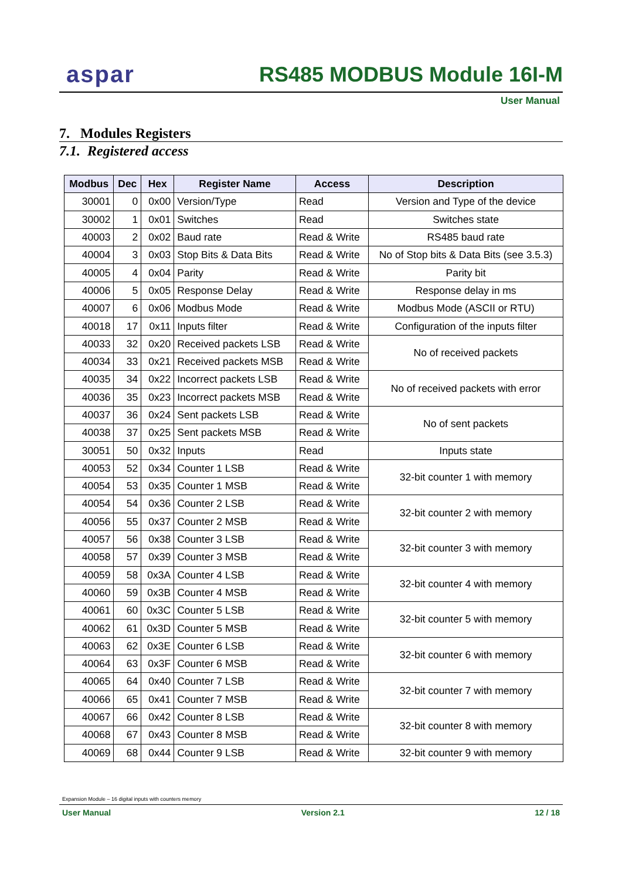aspar
RS485 MODBUS Module 16I-M
User Manual
7. Modules Registers
7.1. Registered access
| Modbus | Dec | Hex | Register Name | Access | Description |
| --- | --- | --- | --- | --- | --- |
| 30001 | 0 | 0x00 | Version/Type | Read | Version and Type of the device |
| 30002 | 1 | 0x01 | Switches | Read | Switches state |
| 40003 | 2 | 0x02 | Baud rate | Read & Write | RS485 baud rate |
| 40004 | 3 | 0x03 | Stop Bits & Data Bits | Read & Write | No of Stop bits & Data Bits (see 3.5.3) |
| 40005 | 4 | 0x04 | Parity | Read & Write | Parity bit |
| 40006 | 5 | 0x05 | Response Delay | Read & Write | Response delay in ms |
| 40007 | 6 | 0x06 | Modbus Mode | Read & Write | Modbus Mode (ASCII or RTU) |
| 40018 | 17 | 0x11 | Inputs filter | Read & Write | Configuration of the inputs filter |
| 40033 | 32 | 0x20 | Received packets LSB | Read & Write | No of received packets |
| 40034 | 33 | 0x21 | Received packets MSB | Read & Write | |
| 40035 | 34 | 0x22 | Incorrect packets LSB | Read & Write | No of received packets with error |
| 40036 | 35 | 0x23 | Incorrect packets MSB | Read & Write | |
| 40037 | 36 | 0x24 | Sent packets LSB | Read & Write | No of sent packets |
| 40038 | 37 | 0x25 | Sent packets MSB | Read & Write | |
| 30051 | 50 | 0x32 | Inputs | Read | Inputs state |
| 40053 | 52 | 0x34 | Counter 1 LSB | Read & Write | 32-bit counter 1 with memory |
| 40054 | 53 | 0x35 | Counter 1 MSB | Read & Write | |
| 40054 | 54 | 0x36 | Counter 2 LSB | Read & Write | 32-bit counter 2 with memory |
| 40056 | 55 | 0x37 | Counter 2 MSB | Read & Write | |
| 40057 | 56 | 0x38 | Counter 3 LSB | Read & Write | 32-bit counter 3 with memory |
| 40058 | 57 | 0x39 | Counter 3 MSB | Read & Write | |
| 40059 | 58 | 0x3A | Counter 4 LSB | Read & Write | 32-bit counter 4 with memory |
| 40060 | 59 | 0x3B | Counter 4 MSB | Read & Write | |
| 40061 | 60 | 0x3C | Counter 5 LSB | Read & Write | 32-bit counter 5 with memory |
| 40062 | 61 | 0x3D | Counter 5 MSB | Read & Write | |
| 40063 | 62 | 0x3E | Counter 6 LSB | Read & Write | 32-bit counter 6 with memory |
| 40064 | 63 | 0x3F | Counter 6 MSB | Read & Write | |
| 40065 | 64 | 0x40 | Counter 7 LSB | Read & Write | 32-bit counter 7 with memory |
| 40066 | 65 | 0x41 | Counter 7 MSB | Read & Write | |
| 40067 | 66 | 0x42 | Counter 8 LSB | Read & Write | 32-bit counter 8 with memory |
| 40068 | 67 | 0x43 | Counter 8 MSB | Read & Write | |
| 40069 | 68 | 0x44 | Counter 9 LSB | Read & Write | 32-bit counter 9 with memory |
Expansion Module – 16 digital inputs with counters memory
User Manual Version 2.1 12 / 18